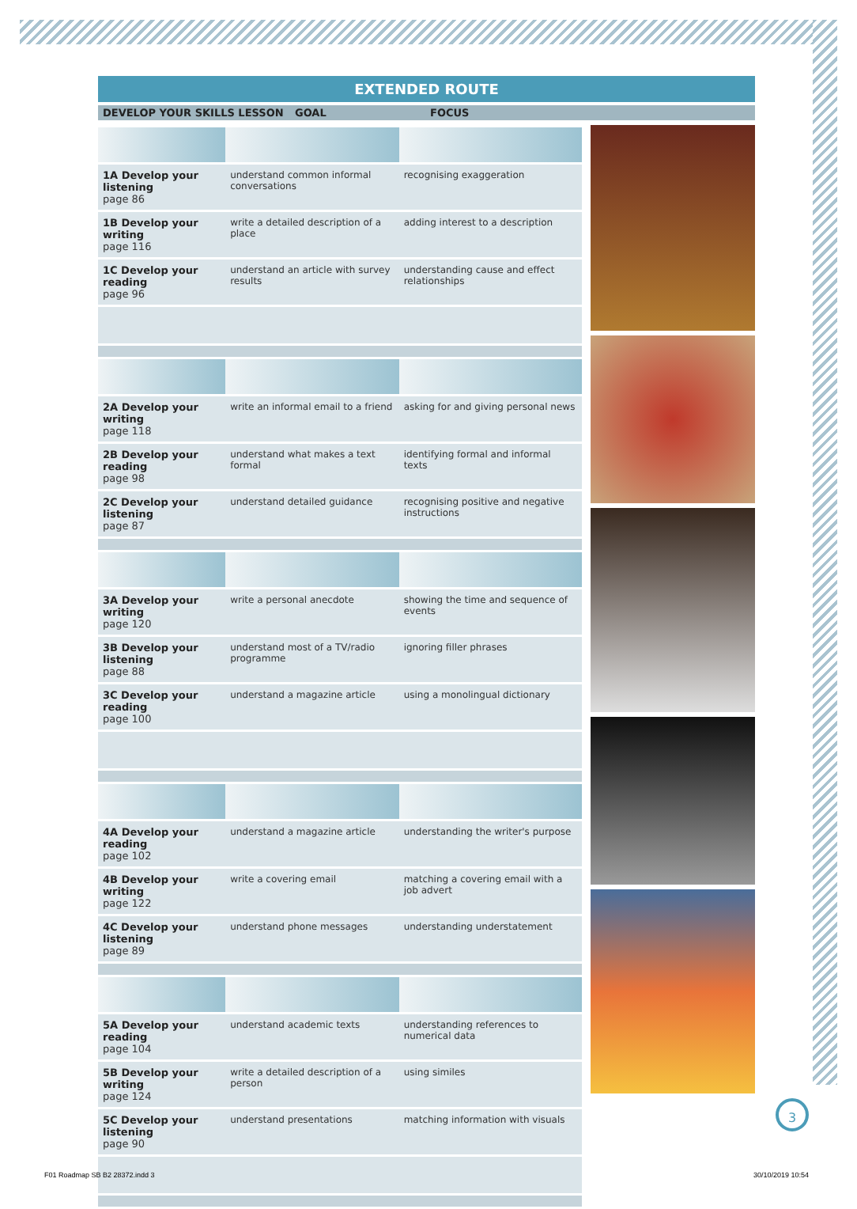EXTENDED ROUTE
DEVELOP YOUR SKILLS LESSON GOAL FOCUS
| 1A Develop your listening page 86 | understand common informal conversations | recognising exaggeration |
| 1B Develop your writing page 116 | write a detailed description of a place | adding interest to a description |
| 1C Develop your reading page 96 | understand an article with survey results | understanding cause and effect relationships |
| 2A Develop your writing page 118 | write an informal email to a friend | asking for and giving personal news |
| 2B Develop your reading page 98 | understand what makes a text formal | identifying formal and informal texts |
| 2C Develop your listening page 87 | understand detailed guidance | recognising positive and negative instructions |
| 3A Develop your writing page 120 | write a personal anecdote | showing the time and sequence of events |
| 3B Develop your listening page 88 | understand most of a TV/radio programme | ignoring filler phrases |
| 3C Develop your reading page 100 | understand a magazine article | using a monolingual dictionary |
| 4A Develop your reading page 102 | understand a magazine article | understanding the writer's purpose |
| 4B Develop your writing page 122 | write a covering email | matching a covering email with a job advert |
| 4C Develop your listening page 89 | understand phone messages | understanding understatement |
| 5A Develop your reading page 104 | understand academic texts | understanding references to numerical data |
| 5B Develop your writing page 124 | write a detailed description of a person | using similes |
| 5C Develop your listening page 90 | understand presentations | matching information with visuals |
3
F01 Roadmap SB B2 28372.indd 3 30/10/2019 10:54